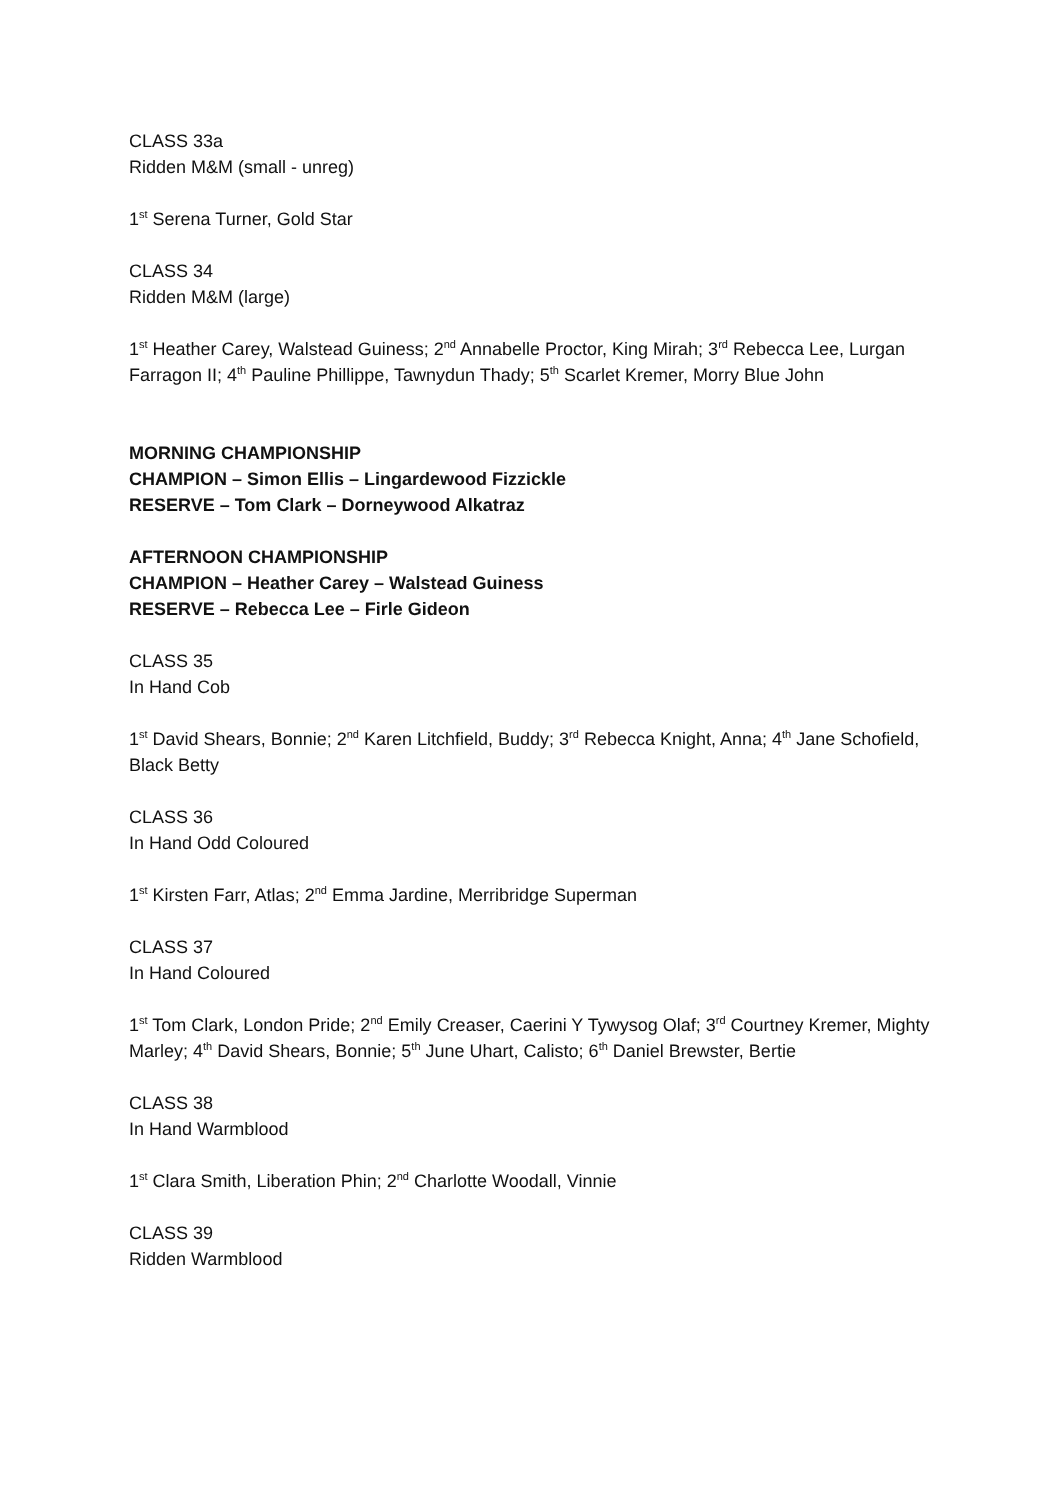CLASS 33a
Ridden M&M (small - unreg)
1<sup>st</sup> Serena Turner, Gold Star
CLASS 34
Ridden M&M (large)
1<sup>st</sup> Heather Carey, Walstead Guiness; 2<sup>nd</sup> Annabelle Proctor, King Mirah; 3<sup>rd</sup> Rebecca Lee, Lurgan Farragon II; 4<sup>th</sup> Pauline Phillippe, Tawnydun Thady; 5<sup>th</sup> Scarlet Kremer, Morry Blue John
MORNING CHAMPIONSHIP
CHAMPION – Simon Ellis – Lingardewood Fizzickle
RESERVE – Tom Clark – Dorneywood Alkatraz
AFTERNOON CHAMPIONSHIP
CHAMPION – Heather Carey – Walstead Guiness
RESERVE – Rebecca Lee – Firle Gideon
CLASS 35
In Hand Cob
1<sup>st</sup> David Shears, Bonnie; 2<sup>nd</sup> Karen Litchfield, Buddy; 3<sup>rd</sup> Rebecca Knight, Anna; 4<sup>th</sup> Jane Schofield, Black Betty
CLASS 36
In Hand Odd Coloured
1<sup>st</sup> Kirsten Farr, Atlas; 2<sup>nd</sup> Emma Jardine, Merribridge Superman
CLASS 37
In Hand Coloured
1<sup>st</sup> Tom Clark, London Pride; 2<sup>nd</sup> Emily Creaser, Caerini Y Tywysog Olaf; 3<sup>rd</sup> Courtney Kremer, Mighty Marley; 4<sup>th</sup> David Shears, Bonnie; 5<sup>th</sup> June Uhart, Calisto; 6<sup>th</sup> Daniel Brewster, Bertie
CLASS 38
In Hand Warmblood
1<sup>st</sup> Clara Smith, Liberation Phin; 2<sup>nd</sup> Charlotte Woodall, Vinnie
CLASS 39
Ridden Warmblood